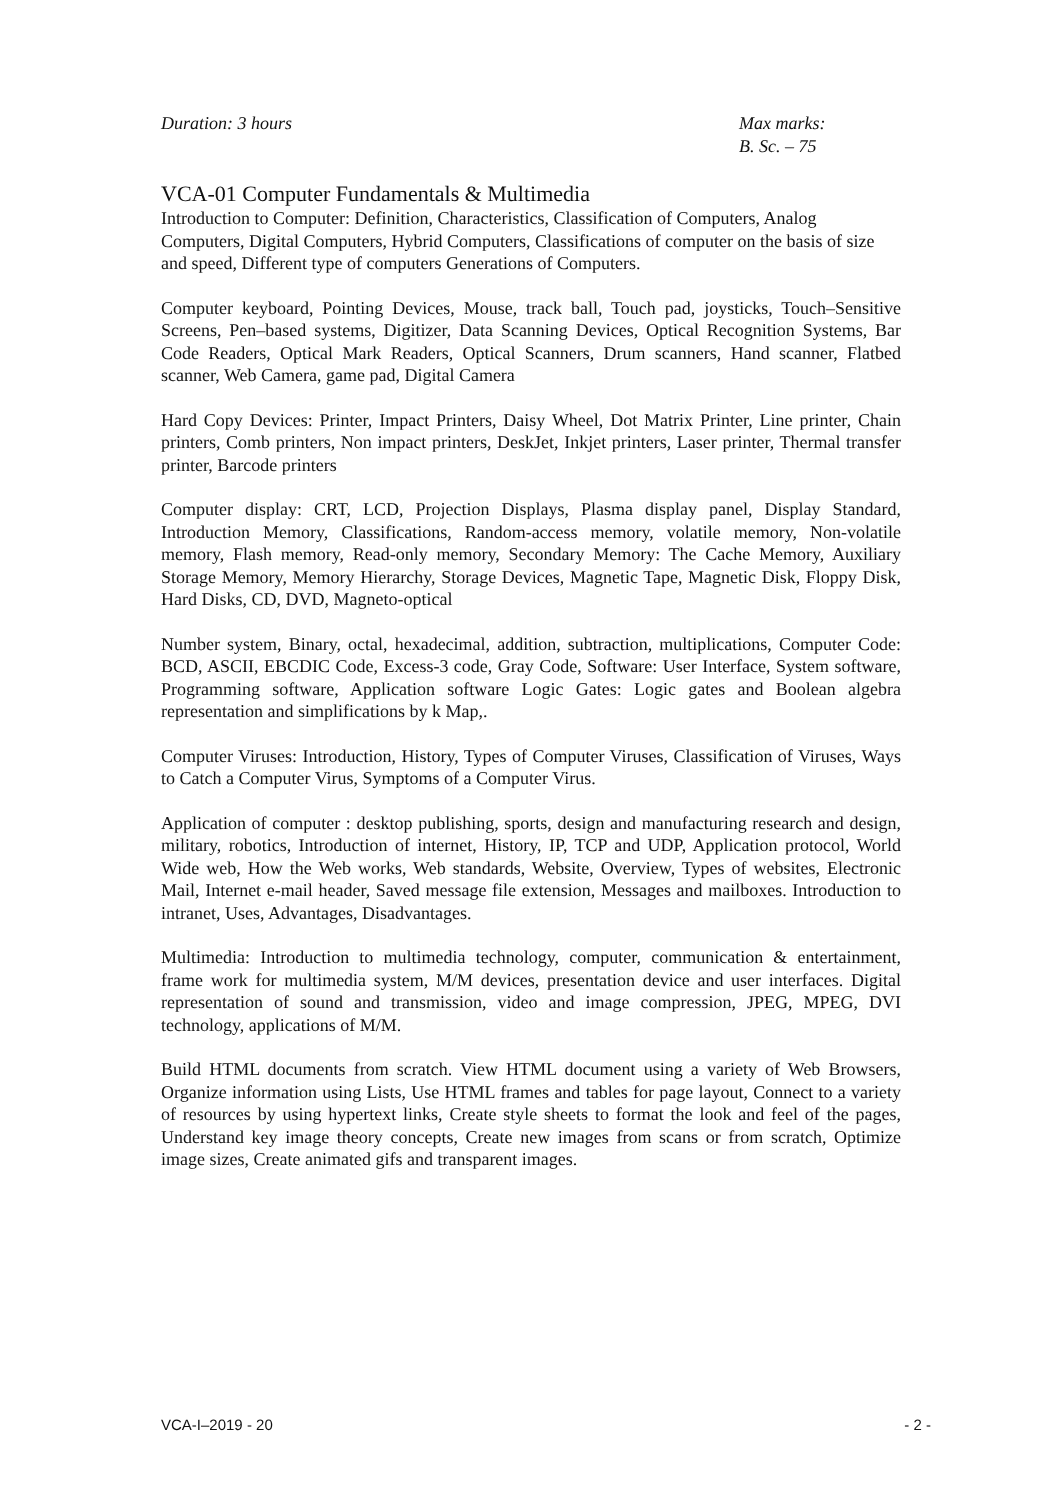Duration: 3 hours Max marks:
B. Sc. – 75
VCA-01 Computer Fundamentals & Multimedia
Introduction to Computer: Definition, Characteristics, Classification of Computers, Analog Computers, Digital Computers, Hybrid Computers, Classifications of computer on the basis of size and speed, Different type of computers Generations of Computers.
Computer keyboard, Pointing Devices, Mouse, track ball, Touch pad, joysticks, Touch–Sensitive Screens, Pen–based systems, Digitizer, Data Scanning Devices, Optical Recognition Systems, Bar Code Readers, Optical Mark Readers, Optical Scanners, Drum scanners, Hand scanner, Flatbed scanner, Web Camera, game pad, Digital Camera
Hard Copy Devices: Printer, Impact Printers, Daisy Wheel, Dot Matrix Printer, Line printer, Chain printers, Comb printers, Non impact printers, DeskJet, Inkjet printers, Laser printer, Thermal transfer printer, Barcode printers
Computer display: CRT, LCD, Projection Displays, Plasma display panel, Display Standard, Introduction Memory, Classifications, Random-access memory, volatile memory, Non-volatile memory, Flash memory, Read-only memory, Secondary Memory: The Cache Memory, Auxiliary Storage Memory, Memory Hierarchy, Storage Devices, Magnetic Tape, Magnetic Disk, Floppy Disk, Hard Disks, CD, DVD, Magneto-optical
Number system, Binary, octal, hexadecimal, addition, subtraction, multiplications, Computer Code: BCD, ASCII, EBCDIC Code, Excess-3 code, Gray Code, Software: User Interface, System software, Programming software, Application software Logic Gates: Logic gates and Boolean algebra representation and simplifications by k Map,.
Computer Viruses: Introduction, History, Types of Computer Viruses, Classification of Viruses, Ways to Catch a Computer Virus, Symptoms of a Computer Virus.
Application of computer : desktop publishing, sports, design and manufacturing research and design, military, robotics, Introduction of internet, History, IP, TCP and UDP, Application protocol, World Wide web, How the Web works, Web standards, Website, Overview, Types of websites, Electronic Mail, Internet e-mail header, Saved message file extension, Messages and mailboxes. Introduction to intranet, Uses, Advantages, Disadvantages.
Multimedia: Introduction to multimedia technology, computer, communication & entertainment, frame work for multimedia system, M/M devices, presentation device and user interfaces. Digital representation of sound and transmission, video and image compression, JPEG, MPEG, DVI technology, applications of M/M.
Build HTML documents from scratch. View HTML document using a variety of Web Browsers, Organize information using Lists, Use HTML frames and tables for page layout, Connect to a variety of resources by using hypertext links, Create style sheets to format the look and feel of the pages, Understand key image theory concepts, Create new images from scans or from scratch, Optimize image sizes, Create animated gifs and transparent images.
VCA-I–2019 - 20 - 2 -